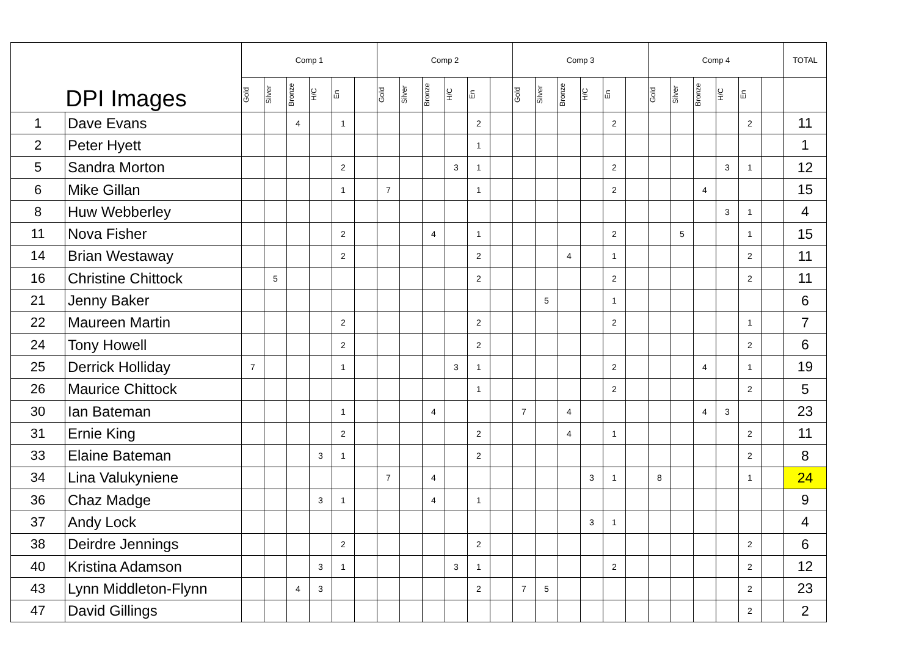| DPI Images | | Comp 1 | | | | | | Comp 2 | | | | | | Comp 3 | | | | | | Comp 4 | | | | | | TOTAL |
| --- | --- | --- | --- | --- | --- | --- | --- | --- | --- | --- | --- | --- | --- | --- | --- | --- | --- | --- | --- | --- | --- | --- | --- | --- | --- | --- |
| | | Gold | Silver | Bronze | H/C | En | | Gold | Silver | Bronze | H/C | En | | Gold | Silver | Bronze | H/C | En | | Gold | Silver | Bronze | H/C | En | | |
| 1 | Dave Evans | | | 4 | | 1 | | | | | | 2 | | | | | | 2 | | | | | | 2 | | 11 |
| 2 | Peter Hyett | | | | | | | | | | | 1 | | | | | | | | | | | | | | 1 |
| 5 | Sandra Morton | | | | | 2 | | | | | 3 | 1 | | | | | | 2 | | | | | 3 | 1 | | 12 |
| 6 | Mike Gillan | | | | | 1 | | 7 | | | | 1 | | | | | | 2 | | | | 4 | | | | 15 |
| 8 | Huw Webberley | | | | | | | | | | | | | | | | | | | | | | 3 | 1 | | 4 |
| 11 | Nova Fisher | | | | | 2 | | | | 4 | | 1 | | | | | | 2 | | | 5 | | | 1 | | 15 |
| 14 | Brian Westaway | | | | | 2 | | | | | | 2 | | | | 4 | | 1 | | | | | | 2 | | 11 |
| 16 | Christine Chittock | | 5 | | | | | | | | | 2 | | | | | | 2 | | | | | | 2 | | 11 |
| 21 | Jenny Baker | | | | | | | | | | | | | | 5 | | | 1 | | | | | | | | 6 |
| 22 | Maureen Martin | | | | | 2 | | | | | | 2 | | | | | | 2 | | | | | | 1 | | 7 |
| 24 | Tony Howell | | | | | 2 | | | | | | 2 | | | | | | | | | | | | 2 | | 6 |
| 25 | Derrick Holliday | 7 | | | | 1 | | | | | 3 | 1 | | | | | | 2 | | | | 4 | | 1 | | 19 |
| 26 | Maurice Chittock | | | | | | | | | | | 1 | | | | | | 2 | | | | | | 2 | | 5 |
| 30 | Ian Bateman | | | | | 1 | | | | 4 | | | | 7 | | 4 | | | | | | 4 | 3 | | | 23 |
| 31 | Ernie King | | | | | 2 | | | | | | 2 | | | | 4 | | 1 | | | | | | 2 | | 11 |
| 33 | Elaine Bateman | | | | 3 | 1 | | | | | | 2 | | | | | | | | | | | | 2 | | 8 |
| 34 | Lina Valukyniene | | | | | | | 7 | | 4 | | | | | | | 3 | 1 | | 8 | | | | 1 | | 24 |
| 36 | Chaz Madge | | | | 3 | 1 | | | | 4 | | 1 | | | | | | | | | | | | | | 9 |
| 37 | Andy Lock | | | | | | | | | | | | | | | | 3 | 1 | | | | | | | | 4 |
| 38 | Deirdre Jennings | | | | | 2 | | | | | | 2 | | | | | | | | | | | | 2 | | 6 |
| 40 | Kristina Adamson | | | | 3 | 1 | | | | | 3 | 1 | | | | | | 2 | | | | | | 2 | | 12 |
| 43 | Lynn Middleton-Flynn | | | 4 | 3 | | | | | | | 2 | | 7 | 5 | | | | | | | | | 2 | | 23 |
| 47 | David Gillings | | | | | | | | | | | | | | | | | | | | | | | 2 | | 2 |